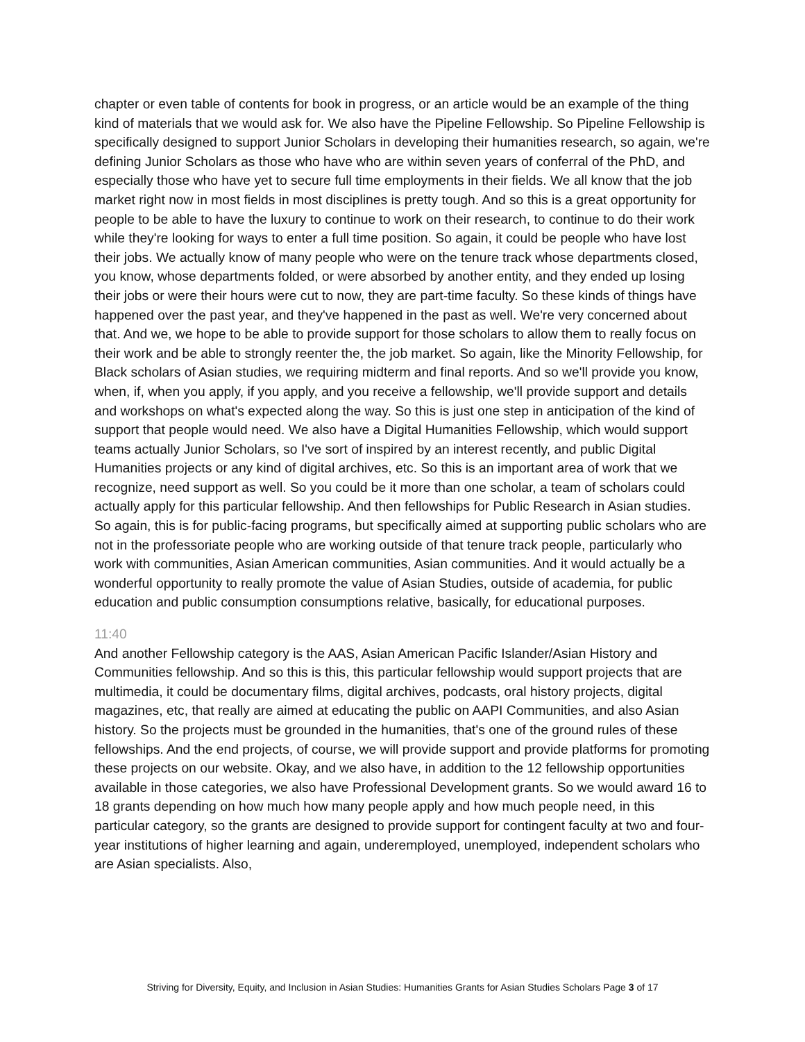chapter or even table of contents for book in progress, or an article would be an example of the thing kind of materials that we would ask for. We also have the Pipeline Fellowship. So Pipeline Fellowship is specifically designed to support Junior Scholars in developing their humanities research, so again, we're defining Junior Scholars as those who have who are within seven years of conferral of the PhD, and especially those who have yet to secure full time employments in their fields. We all know that the job market right now in most fields in most disciplines is pretty tough. And so this is a great opportunity for people to be able to have the luxury to continue to work on their research, to continue to do their work while they're looking for ways to enter a full time position. So again, it could be people who have lost their jobs. We actually know of many people who were on the tenure track whose departments closed, you know, whose departments folded, or were absorbed by another entity, and they ended up losing their jobs or were their hours were cut to now, they are part-time faculty. So these kinds of things have happened over the past year, and they've happened in the past as well. We're very concerned about that. And we, we hope to be able to provide support for those scholars to allow them to really focus on their work and be able to strongly reenter the, the job market. So again, like the Minority Fellowship, for Black scholars of Asian studies, we requiring midterm and final reports. And so we'll provide you know, when, if, when you apply, if you apply, and you receive a fellowship, we'll provide support and details and workshops on what's expected along the way. So this is just one step in anticipation of the kind of support that people would need. We also have a Digital Humanities Fellowship, which would support teams actually Junior Scholars, so I've sort of inspired by an interest recently, and public Digital Humanities projects or any kind of digital archives, etc. So this is an important area of work that we recognize, need support as well. So you could be it more than one scholar, a team of scholars could actually apply for this particular fellowship. And then fellowships for Public Research in Asian studies. So again, this is for public-facing programs, but specifically aimed at supporting public scholars who are not in the professoriate people who are working outside of that tenure track people, particularly who work with communities, Asian American communities, Asian communities. And it would actually be a wonderful opportunity to really promote the value of Asian Studies, outside of academia, for public education and public consumption consumptions relative, basically, for educational purposes.
11:40
And another Fellowship category is the AAS, Asian American Pacific Islander/Asian History and Communities fellowship. And so this is this, this particular fellowship would support projects that are multimedia, it could be documentary films, digital archives, podcasts, oral history projects, digital magazines, etc, that really are aimed at educating the public on AAPI Communities, and also Asian history. So the projects must be grounded in the humanities, that's one of the ground rules of these fellowships. And the end projects, of course, we will provide support and provide platforms for promoting these projects on our website. Okay, and we also have, in addition to the 12 fellowship opportunities available in those categories, we also have Professional Development grants. So we would award 16 to 18 grants depending on how much how many people apply and how much people need, in this particular category, so the grants are designed to provide support for contingent faculty at two and four-year institutions of higher learning and again, underemployed, unemployed, independent scholars who are Asian specialists. Also,
Striving for Diversity, Equity, and Inclusion in Asian Studies: Humanities Grants for Asian Studies Scholars Page 3 of 17